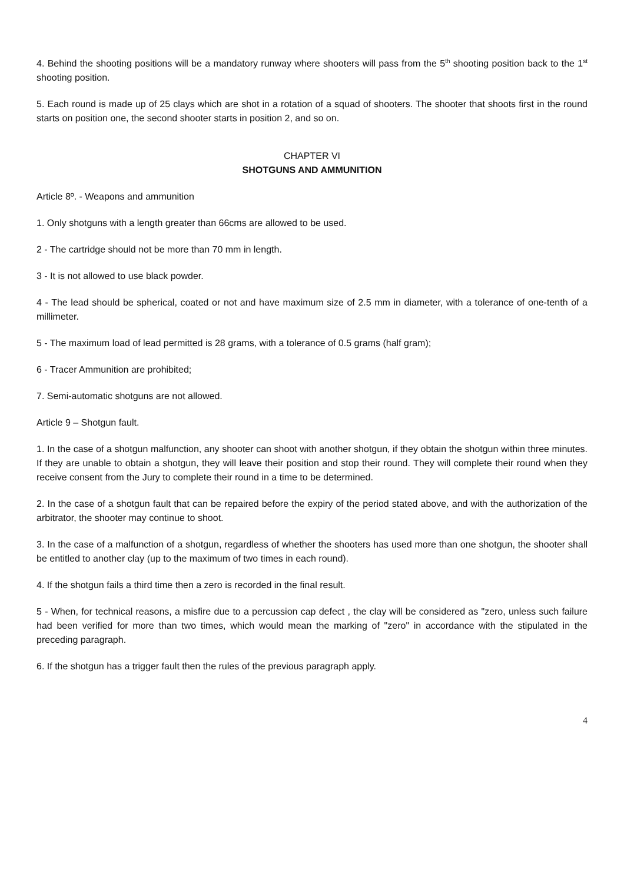4. Behind the shooting positions will be a mandatory runway where shooters will pass from the 5<sup>th</sup> shooting position back to the 1<sup>st</sup> shooting position.
5. Each round is made up of 25 clays which are shot in a rotation of a squad of shooters. The shooter that shoots first in the round starts on position one, the second shooter starts in position 2, and so on.
CHAPTER VI
SHOTGUNS AND AMMUNITION
Article 8º. - Weapons and ammunition
1. Only shotguns with a length greater than 66cms are allowed to be used.
2 - The cartridge should not be more than 70 mm in length.
3 - It is not allowed to use black powder.
4 - The lead should be spherical, coated or not and have maximum size of 2.5 mm in diameter, with a tolerance of one-tenth of a millimeter.
5 - The maximum load of lead permitted is 28 grams, with a tolerance of 0.5 grams (half gram);
6 - Tracer Ammunition are prohibited;
7. Semi-automatic shotguns are not allowed.
Article 9 – Shotgun fault.
1. In the case of a shotgun malfunction, any shooter can shoot with another shotgun, if they obtain the shotgun within three minutes. If they are unable to obtain a shotgun, they will leave their position and stop their round. They will complete their round when they receive consent from the Jury to complete their round in a time to be determined.
2. In the case of a shotgun fault that can be repaired before the expiry of the period stated above, and with the authorization of the arbitrator, the shooter may continue to shoot.
3. In the case of a malfunction of a shotgun, regardless of whether the shooters has used more than one shotgun, the shooter shall be entitled to another clay (up to the maximum of two times in each round).
4. If the shotgun fails a third time then a zero is recorded in the final result.
5 - When, for technical reasons, a misfire due to a percussion cap defect , the clay will be considered as "zero, unless such failure had been verified for more than two times, which would mean the marking of "zero" in accordance with the stipulated in the preceding paragraph.
6. If the shotgun has a trigger fault then the rules of the previous paragraph apply.
4